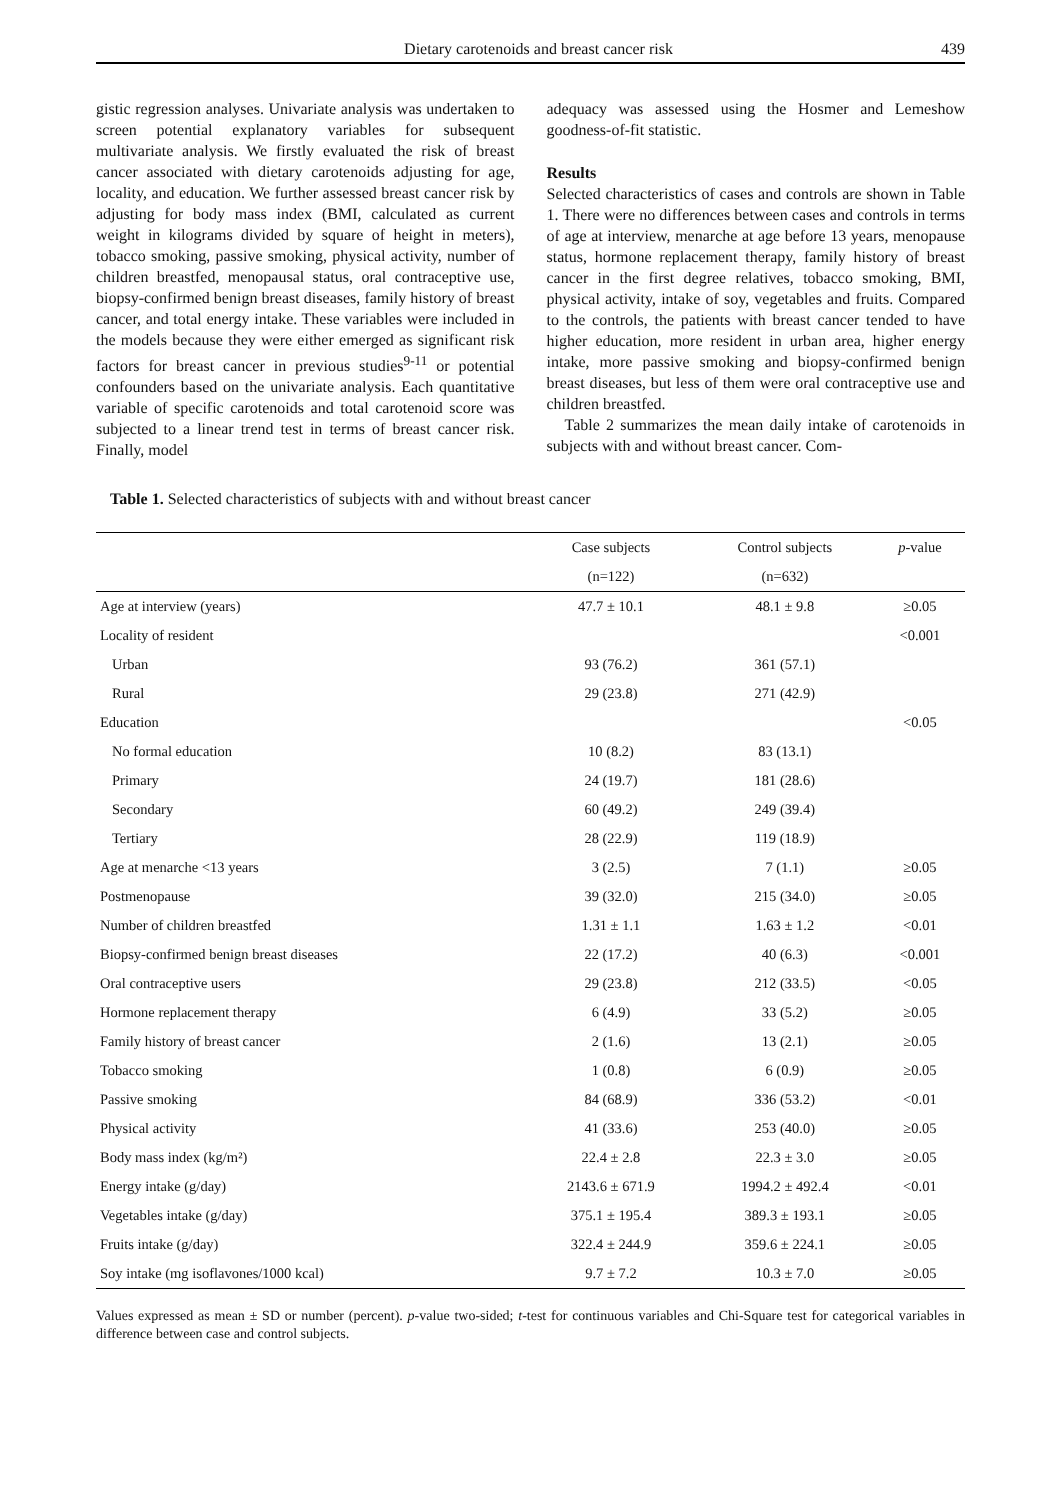Dietary carotenoids and breast cancer risk 439
gistic regression analyses. Univariate analysis was undertaken to screen potential explanatory variables for subsequent multivariate analysis. We firstly evaluated the risk of breast cancer associated with dietary carotenoids adjusting for age, locality, and education. We further assessed breast cancer risk by adjusting for body mass index (BMI, calculated as current weight in kilograms divided by square of height in meters), tobacco smoking, passive smoking, physical activity, number of children breastfed, menopausal status, oral contraceptive use, biopsy-confirmed benign breast diseases, family history of breast cancer, and total energy intake. These variables were included in the models because they were either emerged as significant risk factors for breast cancer in previous studies<sup>9-11</sup> or potential confounders based on the univariate analysis. Each quantitative variable of specific carotenoids and total carotenoid score was subjected to a linear trend test in terms of breast cancer risk. Finally, model
adequacy was assessed using the Hosmer and Lemeshow goodness-of-fit statistic.
Results
Selected characteristics of cases and controls are shown in Table 1. There were no differences between cases and controls in terms of age at interview, menarche at age before 13 years, menopause status, hormone replacement therapy, family history of breast cancer in the first degree relatives, tobacco smoking, BMI, physical activity, intake of soy, vegetables and fruits. Compared to the controls, the patients with breast cancer tended to have higher education, more resident in urban area, higher energy intake, more passive smoking and biopsy-confirmed benign breast diseases, but less of them were oral contraceptive use and children breastfed.
Table 2 summarizes the mean daily intake of carotenoids in subjects with and without breast cancer. Com-
Table 1. Selected characteristics of subjects with and without breast cancer
| | Case subjects | Control subjects | p -value |
| --- | --- | --- | --- |
| | (n=122) | (n=632) | |
| Age at interview (years) | 47.7 ± 10.1 | 48.1 ± 9.8 | ≥0.05 |
| Locality of resident | | | <0.001 |
| Urban | 93 (76.2) | 361 (57.1) | |
| Rural | 29 (23.8) | 271 (42.9) | |
| Education | | | <0.05 |
| No formal education | 10 (8.2) | 83 (13.1) | |
| Primary | 24 (19.7) | 181 (28.6) | |
| Secondary | 60 (49.2) | 249 (39.4) | |
| Tertiary | 28 (22.9) | 119 (18.9) | |
| Age at menarche <13 years | 3 (2.5) | 7 (1.1) | ≥0.05 |
| Postmenopause | 39 (32.0) | 215 (34.0) | ≥0.05 |
| Number of children breastfed | 1.31 ± 1.1 | 1.63 ± 1.2 | <0.01 |
| Biopsy-confirmed benign breast diseases | 22 (17.2) | 40 (6.3) | <0.001 |
| Oral contraceptive users | 29 (23.8) | 212 (33.5) | <0.05 |
| Hormone replacement therapy | 6 (4.9) | 33 (5.2) | ≥0.05 |
| Family history of breast cancer | 2 (1.6) | 13 (2.1) | ≥0.05 |
| Tobacco smoking | 1 (0.8) | 6 (0.9) | ≥0.05 |
| Passive smoking | 84 (68.9) | 336 (53.2) | <0.01 |
| Physical activity | 41 (33.6) | 253 (40.0) | ≥0.05 |
| Body mass index (kg/m²) | 22.4 ± 2.8 | 22.3 ± 3.0 | ≥0.05 |
| Energy intake (g/day) | 2143.6 ± 671.9 | 1994.2 ± 492.4 | <0.01 |
| Vegetables intake (g/day) | 375.1 ± 195.4 | 389.3 ± 193.1 | ≥0.05 |
| Fruits intake (g/day) | 322.4 ± 244.9 | 359.6 ± 224.1 | ≥0.05 |
| Soy intake (mg isoflavones/1000 kcal) | 9.7 ± 7.2 | 10.3 ± 7.0 | ≥0.05 |
Values expressed as mean ± SD or number (percent). p-value two-sided; t-test for continuous variables and Chi-Square test for categorical variables in difference between case and control subjects.